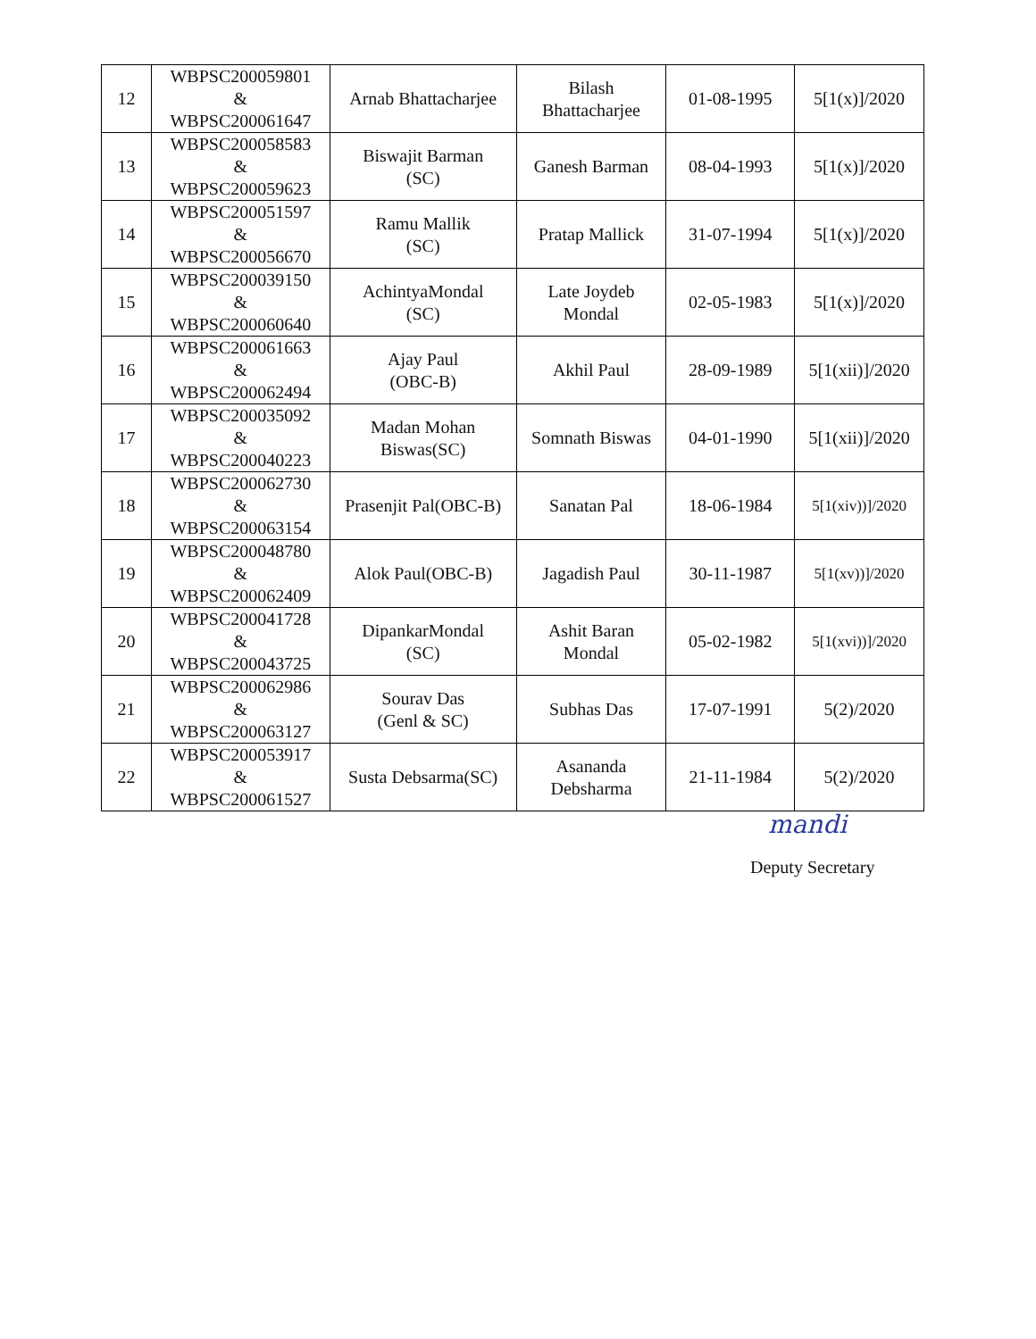| 12 | WBPSC200059801 & WBPSC200061647 | Arnab Bhattacharjee | Bilash Bhattacharjee | 01-08-1995 | 5[1(x)]/2020 |
| 13 | WBPSC200058583 & WBPSC200059623 | Biswajit Barman (SC) | Ganesh Barman | 08-04-1993 | 5[1(x)]/2020 |
| 14 | WBPSC200051597 & WBPSC200056670 | Ramu Mallik (SC) | Pratap Mallick | 31-07-1994 | 5[1(x)]/2020 |
| 15 | WBPSC200039150 & WBPSC200060640 | AchintyaMondal (SC) | Late Joydeb Mondal | 02-05-1983 | 5[1(x)]/2020 |
| 16 | WBPSC200061663 & WBPSC200062494 | Ajay Paul (OBC-B) | Akhil Paul | 28-09-1989 | 5[1(xii)]/2020 |
| 17 | WBPSC200035092 & WBPSC200040223 | Madan Mohan Biswas(SC) | Somnath Biswas | 04-01-1990 | 5[1(xii)]/2020 |
| 18 | WBPSC200062730 & WBPSC200063154 | Prasenjit Pal(OBC-B) | Sanatan Pal | 18-06-1984 | 5[1(xiv))]/2020 |
| 19 | WBPSC200048780 & WBPSC200062409 | Alok Paul(OBC-B) | Jagadish Paul | 30-11-1987 | 5[1(xv))]/2020 |
| 20 | WBPSC200041728 & WBPSC200043725 | DipankarMondal (SC) | Ashit Baran Mondal | 05-02-1982 | 5[1(xvi))]/2020 |
| 21 | WBPSC200062986 & WBPSC200063127 | Sourav Das (Genl & SC) | Subhas Das | 17-07-1991 | 5(2)/2020 |
| 22 | WBPSC200053917 & WBPSC200061527 | Susta Debsarma(SC) | Asananda Debsharma | 21-11-1984 | 5(2)/2020 |
mandi
Deputy Secretary